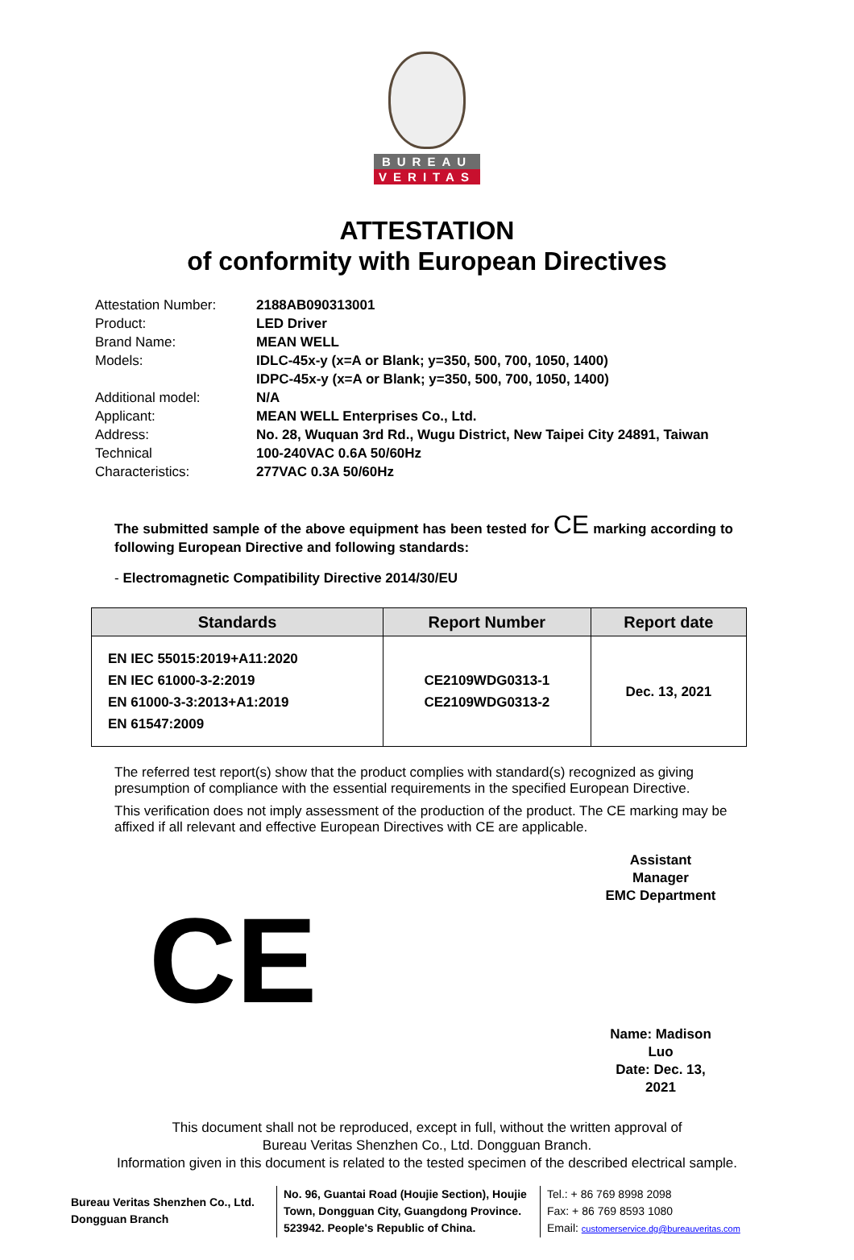BUREAU
VERITAS
ATTESTATION
of conformity with European Directives
| Attestation Number: | 2188AB090313001 |
| Product: | LED Driver |
| Brand Name: | MEAN WELL |
| Models: | IDLC-45x-y (x=A or Blank; y=350, 500, 700, 1050, 1400) IDPC-45x-y (x=A or Blank; y=350, 500, 700, 1050, 1400) |
| Additional model: | N/A |
| Applicant: | MEAN WELL Enterprises Co., Ltd. |
| Address: | No. 28, Wuquan 3rd Rd., Wugu District, New Taipei City 24891, Taiwan |
| Technical Characteristics: | 100-240VAC 0.6A 50/60Hz 277VAC 0.3A 50/60Hz |
The submitted sample of the above equipment has been tested for CE marking according to following European Directive and following standards:
- Electromagnetic Compatibility Directive 2014/30/EU
| Standards | Report Number | Report date |
| --- | --- | --- |
| EN IEC 55015:2019+A11:2020 EN IEC 61000-3-2:2019 EN 61000-3-3:2013+A1:2019 EN 61547:2009 | CE2109WDG0313-1 CE2109WDG0313-2 | Dec. 13, 2021 |
The referred test report(s) show that the product complies with standard(s) recognized as giving presumption of compliance with the essential requirements in the specified European Directive.
This verification does not imply assessment of the production of the product. The CE marking may be affixed if all relevant and effective European Directives with CE are applicable.
CE
Assistant Manager
EMC Department
Name: Madison Luo
Date: Dec. 13, 2021
This document shall not be reproduced, except in full, without the written approval of
Bureau Veritas Shenzhen Co., Ltd. Dongguan Branch.
Information given in this document is related to the tested specimen of the described electrical sample.
Bureau Veritas Shenzhen Co., Ltd.
Dongguan Branch
No. 96, Guantai Road (Houjie Section), Houjie Town, Dongguan City, Guangdong Province. 523942. People's Republic of China.
Tel.: + 86 769 8998 2098
Fax: + 86 769 8593 1080
Email: customerservice.dg@bureauveritas.com